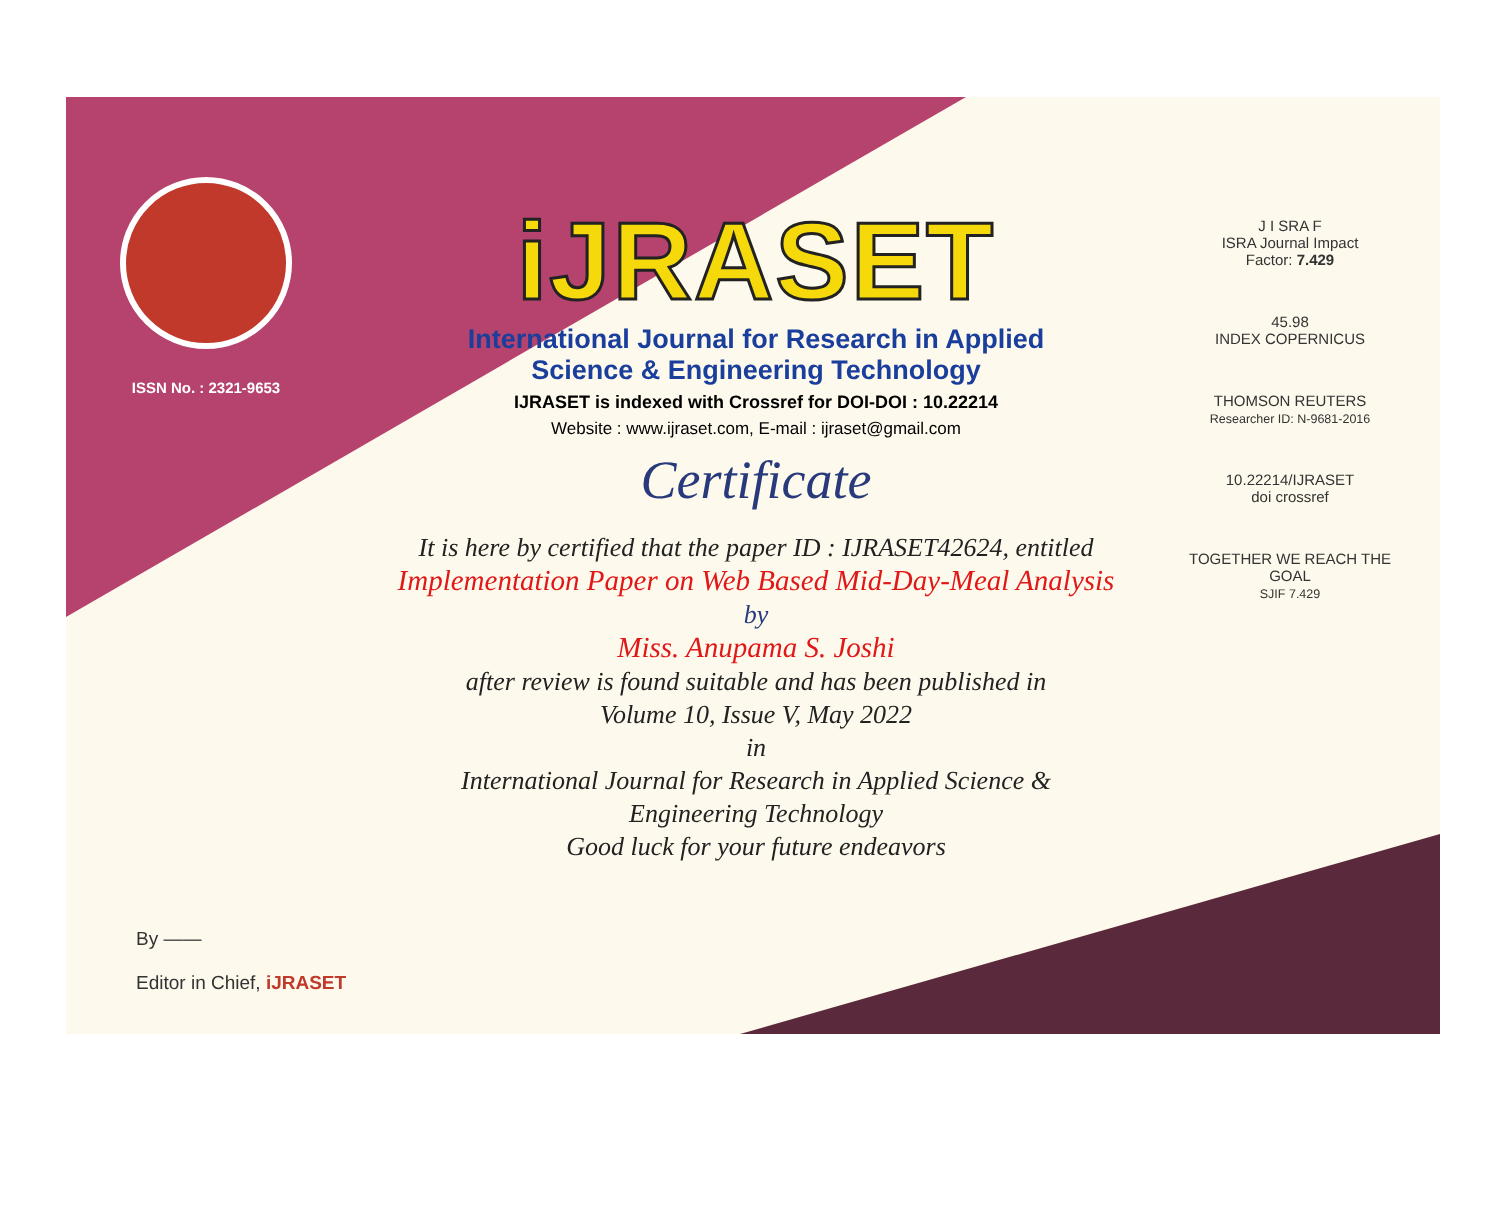ISSN No. : 2321-9653
iJRASET
International Journal for Research in Applied
Science & Engineering Technology
IJRASET is indexed with Crossref for DOI-DOI : 10.22214
Website : www.ijraset.com, E-mail : ijraset@gmail.com
Certificate
It is here by certified that the paper ID : IJRASET42624, entitled
Implementation Paper on Web Based Mid-Day-Meal Analysis
by
Miss. Anupama S. Joshi
after review is found suitable and has been published in
Volume 10, Issue V, May 2022
in
International Journal for Research in Applied Science &
Engineering Technology
Good luck for your future endeavors
J I SRA F
ISRA Journal Impact
Factor: 7.429
45.98
INDEX COPERNICUS
THOMSON REUTERS
Researcher ID: N-9681-2016
10.22214/IJRASET
doi crossref
TOGETHER WE REACH THE GOAL
SJIF 7.429
By ——
Editor in Chief, iJRASET